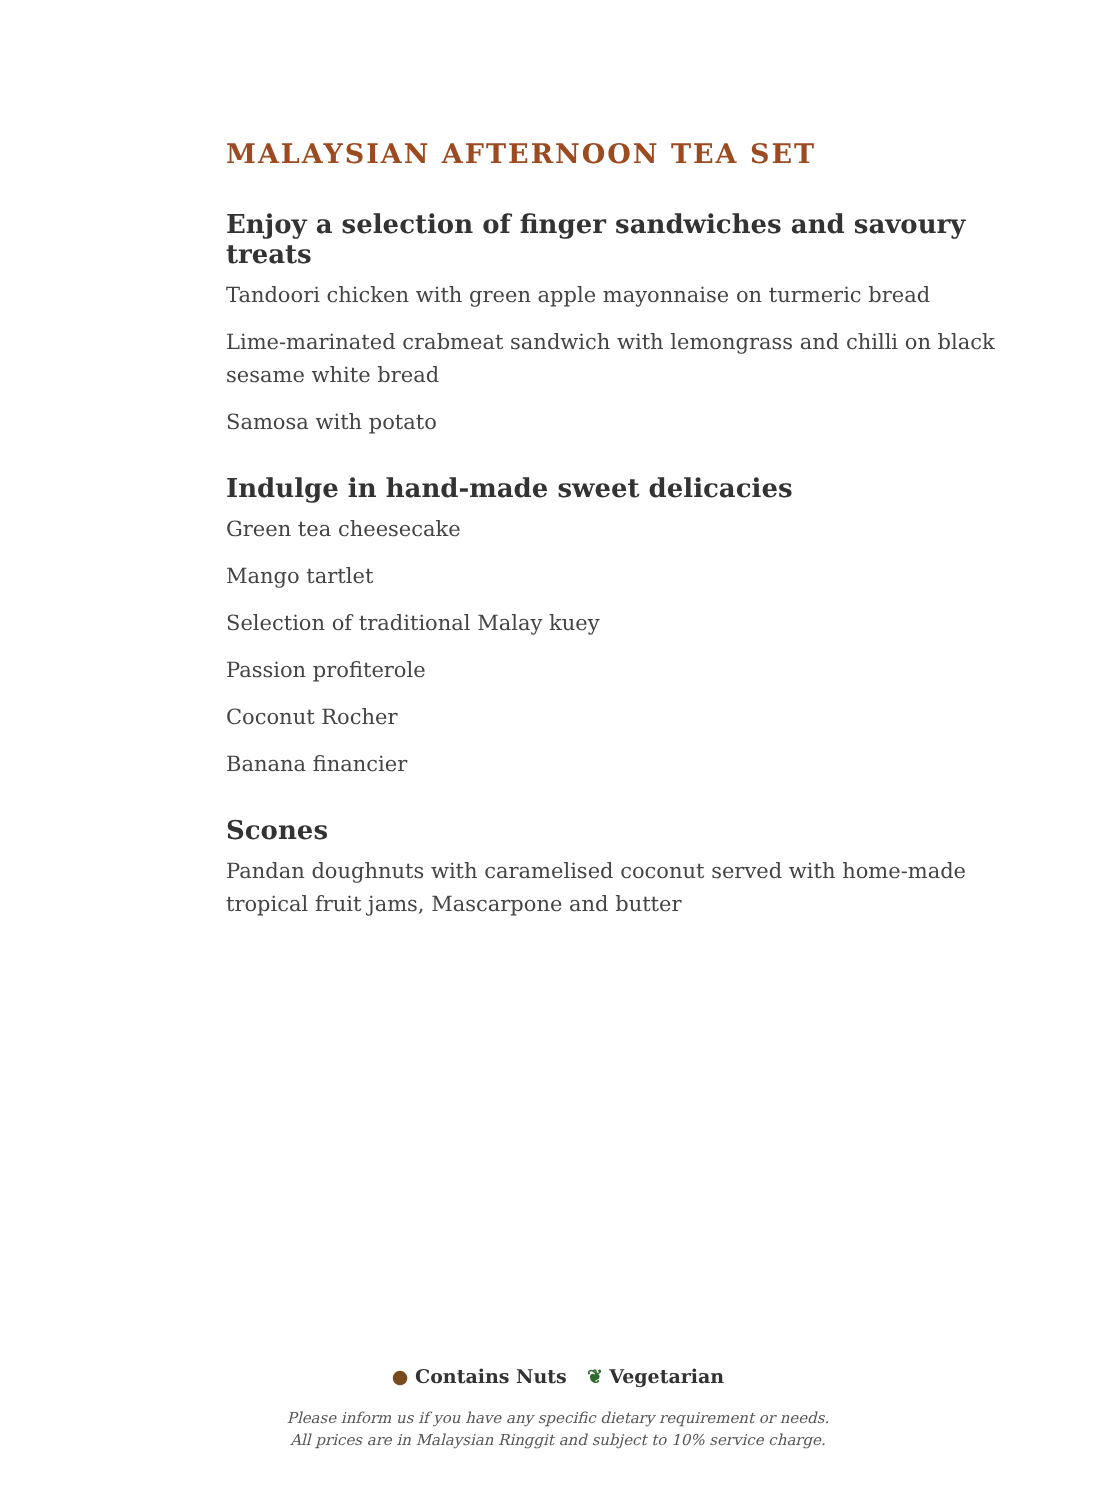MALAYSIAN AFTERNOON TEA SET
Enjoy a selection of finger sandwiches and savoury treats
Tandoori chicken with green apple mayonnaise on turmeric bread
Lime-marinated crabmeat sandwich with lemongrass and chilli on black sesame white bread
Samosa with potato
Indulge in hand-made sweet delicacies
Green tea cheesecake
Mango tartlet
Selection of traditional Malay kuey
Passion profiterole
Coconut Rocher
Banana financier
Scones
Pandan doughnuts with caramelised coconut served with home-made tropical fruit jams, Mascarpone and butter
● Contains Nuts ❦ Vegetarian
Please inform us if you have any specific dietary requirement or needs.
All prices are in Malaysian Ringgit and subject to 10% service charge.